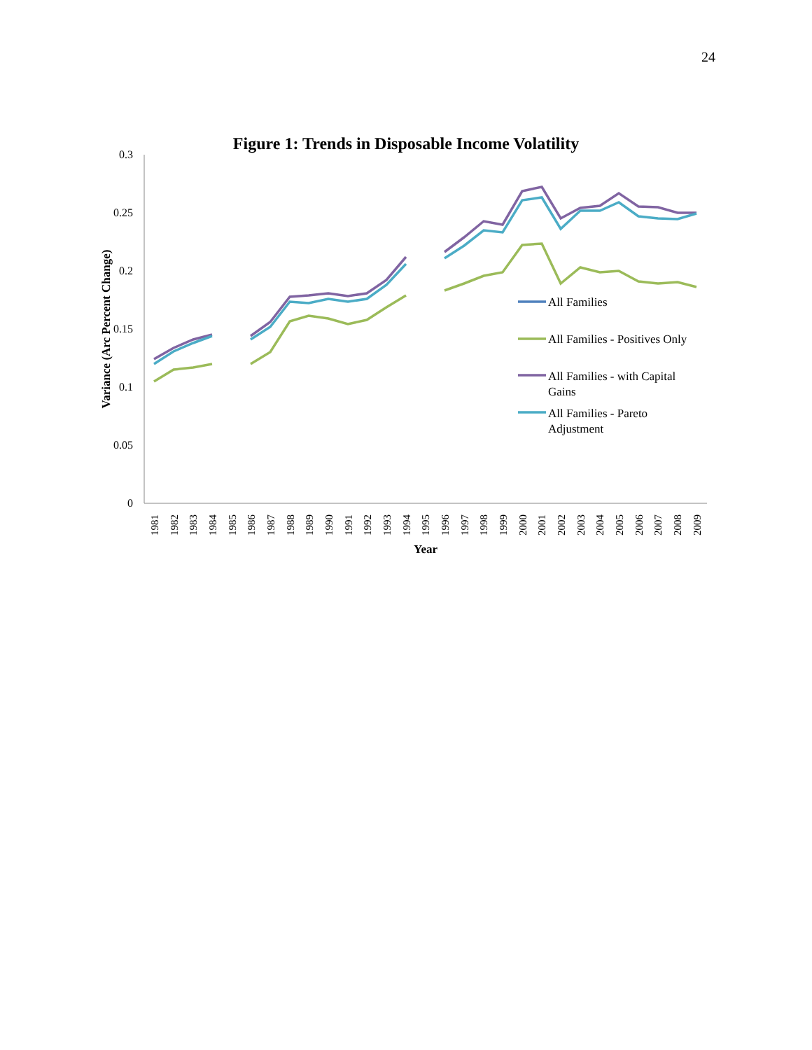24
Figure 1: Trends in Disposable Income Volatility
0.3
0.25
0.2
0.15
0.1
0.05
0
Variance (Arc Percent Change)
1981
1982
1983
1984
1985
1986
1987
1988
1989
1990
1991
1992
1993
1994
1995
1996
1997
1998
1999
2000
2001
2002
2003
2004
2005
2006
2007
2008
2009
Year
All Families
All Families - Positives Only
All Families - with Capital
Gains
All Families - Pareto
Adjustment